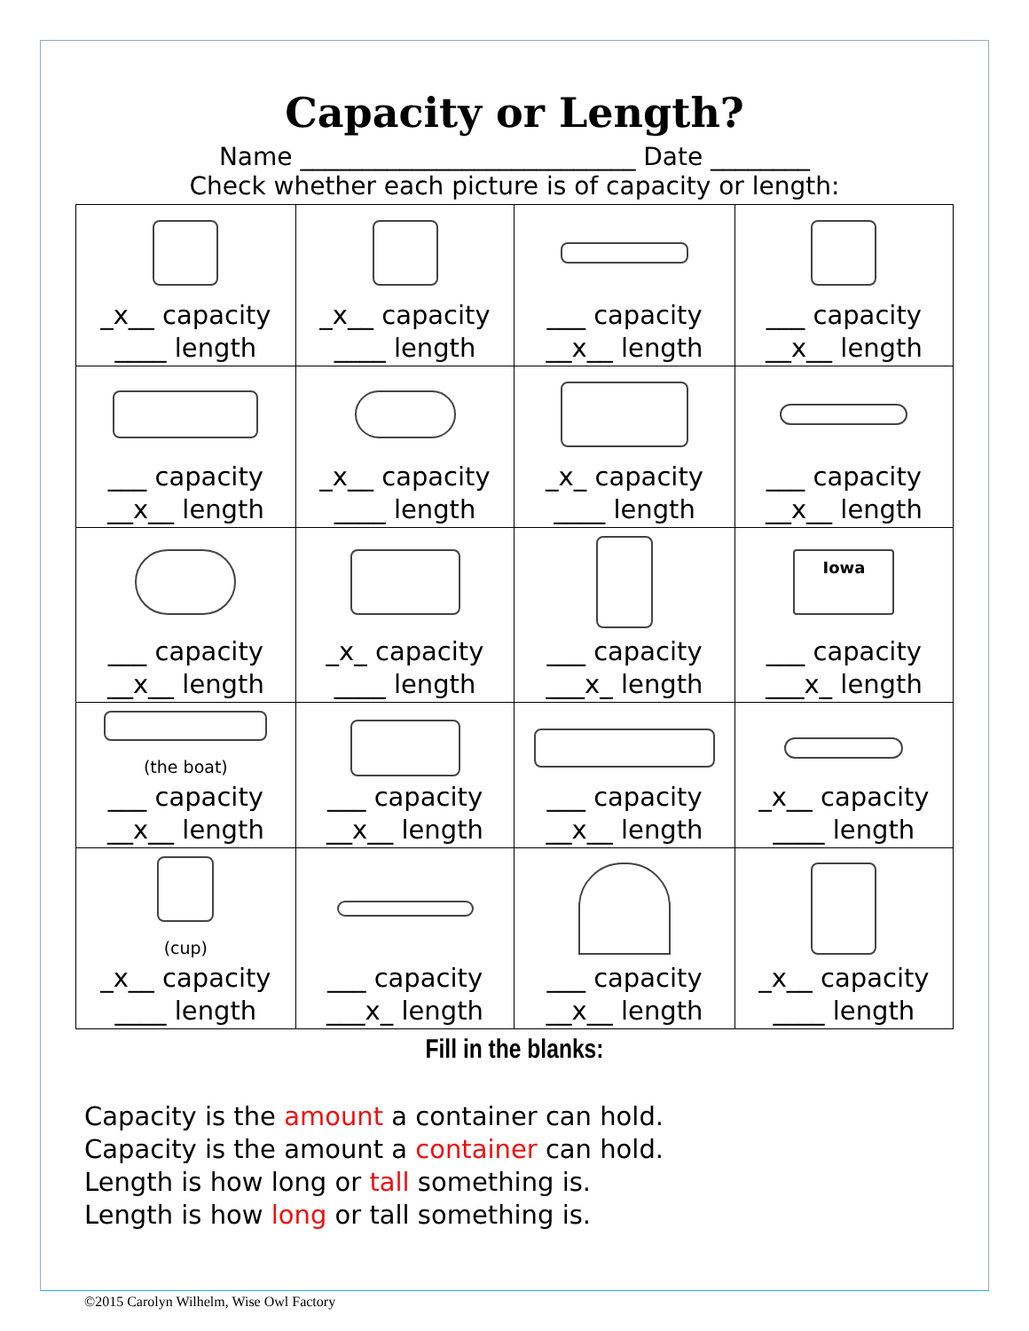Capacity or Length?
Name ___________________________ Date ________
Check whether each picture is of capacity or length:
| _x__ capacity ____ length | _x__ capacity ____ length | ___ capacity __x__ length | ___ capacity __x__ length |
| ___ capacity __x__ length | _x__ capacity ____ length | _x_ capacity ____ length | ___ capacity __x__ length |
| ___ capacity __x__ length | _x_ capacity ____ length | ___ capacity ___x_ length | Iowa ___ capacity ___x_ length |
| (the boat) ___ capacity __x__ length | ___ capacity __x__ length | ___ capacity __x__ length | _x__ capacity ____ length |
| (cup) _x__ capacity ____ length | ___ capacity ___x_ length | ___ capacity __x__ length | _x__ capacity ____ length |
Fill in the blanks:
Capacity is the amount a container can hold.
Capacity is the amount a container can hold.
Length is how long or tall something is.
Length is how long or tall something is.
©2015 Carolyn Wilhelm, Wise Owl Factory